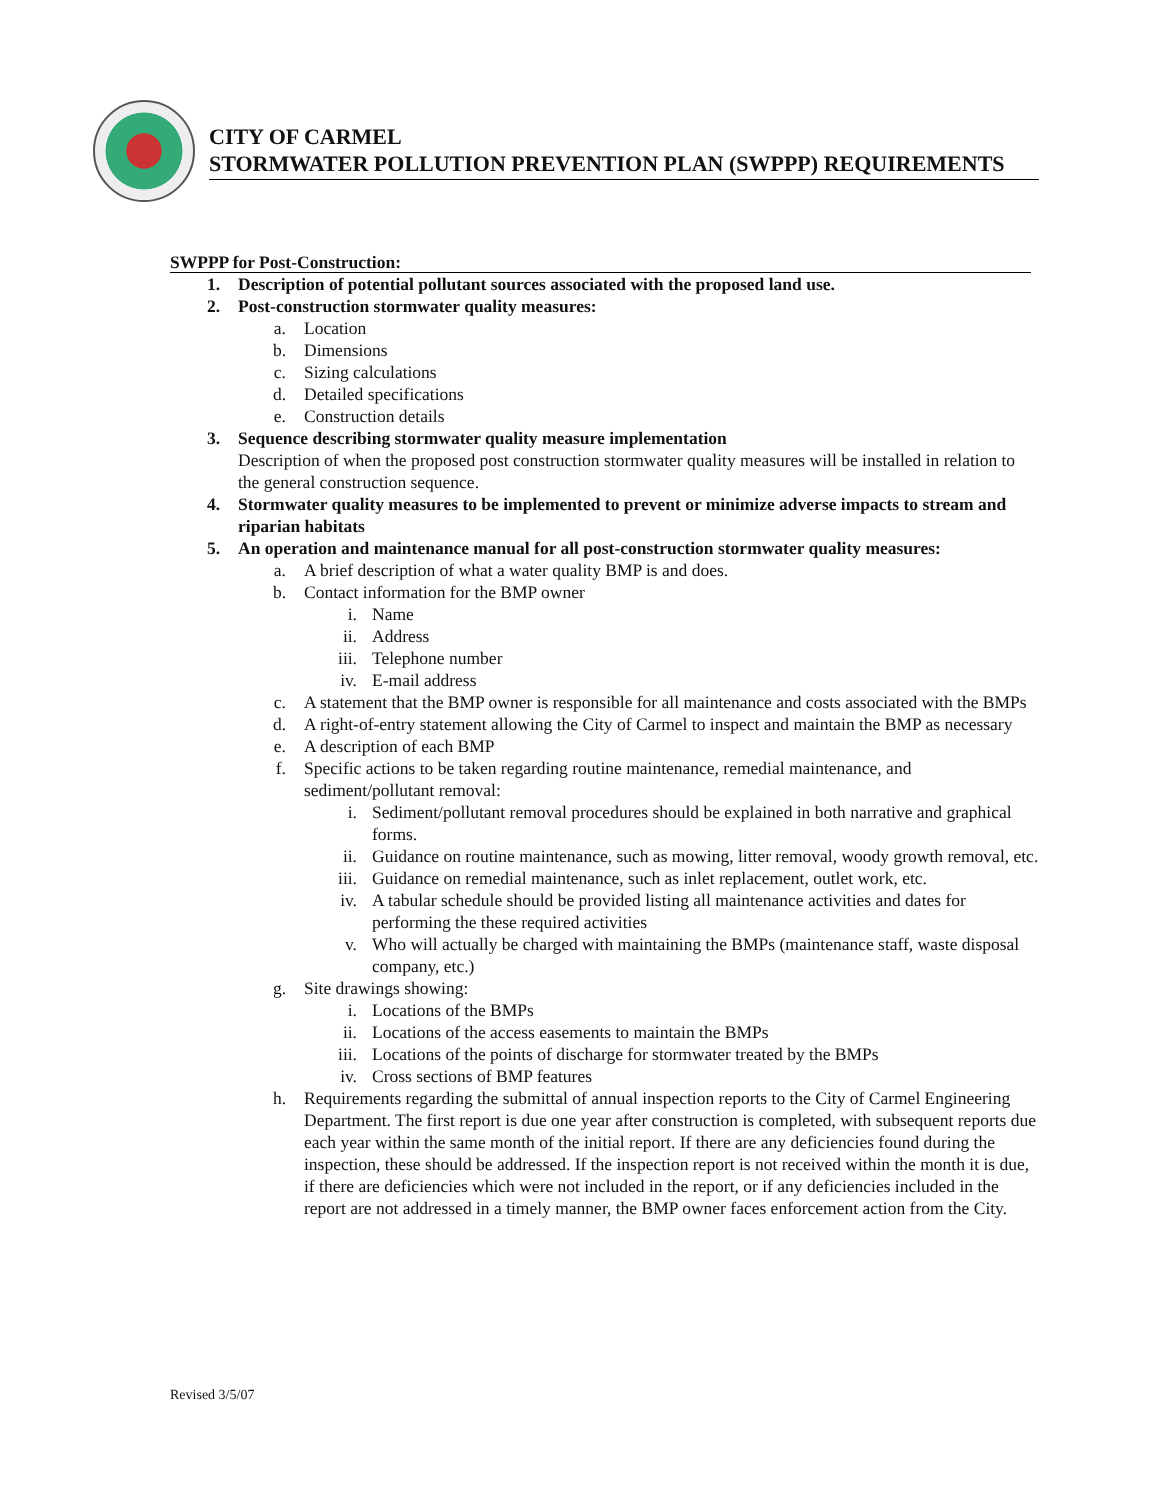CITY OF CARMEL
STORMWATER POLLUTION PREVENTION PLAN (SWPPP) REQUIREMENTS
SWPPP for Post-Construction:
1. Description of potential pollutant sources associated with the proposed land use.
2. Post-construction stormwater quality measures:
a. Location
b. Dimensions
c. Sizing calculations
d. Detailed specifications
e. Construction details
3. Sequence describing stormwater quality measure implementation
Description of when the proposed post construction stormwater quality measures will be installed in relation to the general construction sequence.
4. Stormwater quality measures to be implemented to prevent or minimize adverse impacts to stream and riparian habitats
5. An operation and maintenance manual for all post-construction stormwater quality measures:
a. A brief description of what a water quality BMP is and does.
b. Contact information for the BMP owner
i. Name
ii. Address
iii. Telephone number
iv. E-mail address
c. A statement that the BMP owner is responsible for all maintenance and costs associated with the BMPs
d. A right-of-entry statement allowing the City of Carmel to inspect and maintain the BMP as necessary
e. A description of each BMP
f. Specific actions to be taken regarding routine maintenance, remedial maintenance, and sediment/pollutant removal:
i. Sediment/pollutant removal procedures should be explained in both narrative and graphical forms.
ii. Guidance on routine maintenance, such as mowing, litter removal, woody growth removal, etc.
iii. Guidance on remedial maintenance, such as inlet replacement, outlet work, etc.
iv. A tabular schedule should be provided listing all maintenance activities and dates for performing the these required activities
v. Who will actually be charged with maintaining the BMPs (maintenance staff, waste disposal company, etc.)
g. Site drawings showing:
i. Locations of the BMPs
ii. Locations of the access easements to maintain the BMPs
iii. Locations of the points of discharge for stormwater treated by the BMPs
iv. Cross sections of BMP features
h. Requirements regarding the submittal of annual inspection reports to the City of Carmel Engineering Department. The first report is due one year after construction is completed, with subsequent reports due each year within the same month of the initial report. If there are any deficiencies found during the inspection, these should be addressed. If the inspection report is not received within the month it is due, if there are deficiencies which were not included in the report, or if any deficiencies included in the report are not addressed in a timely manner, the BMP owner faces enforcement action from the City.
Revised 3/5/07